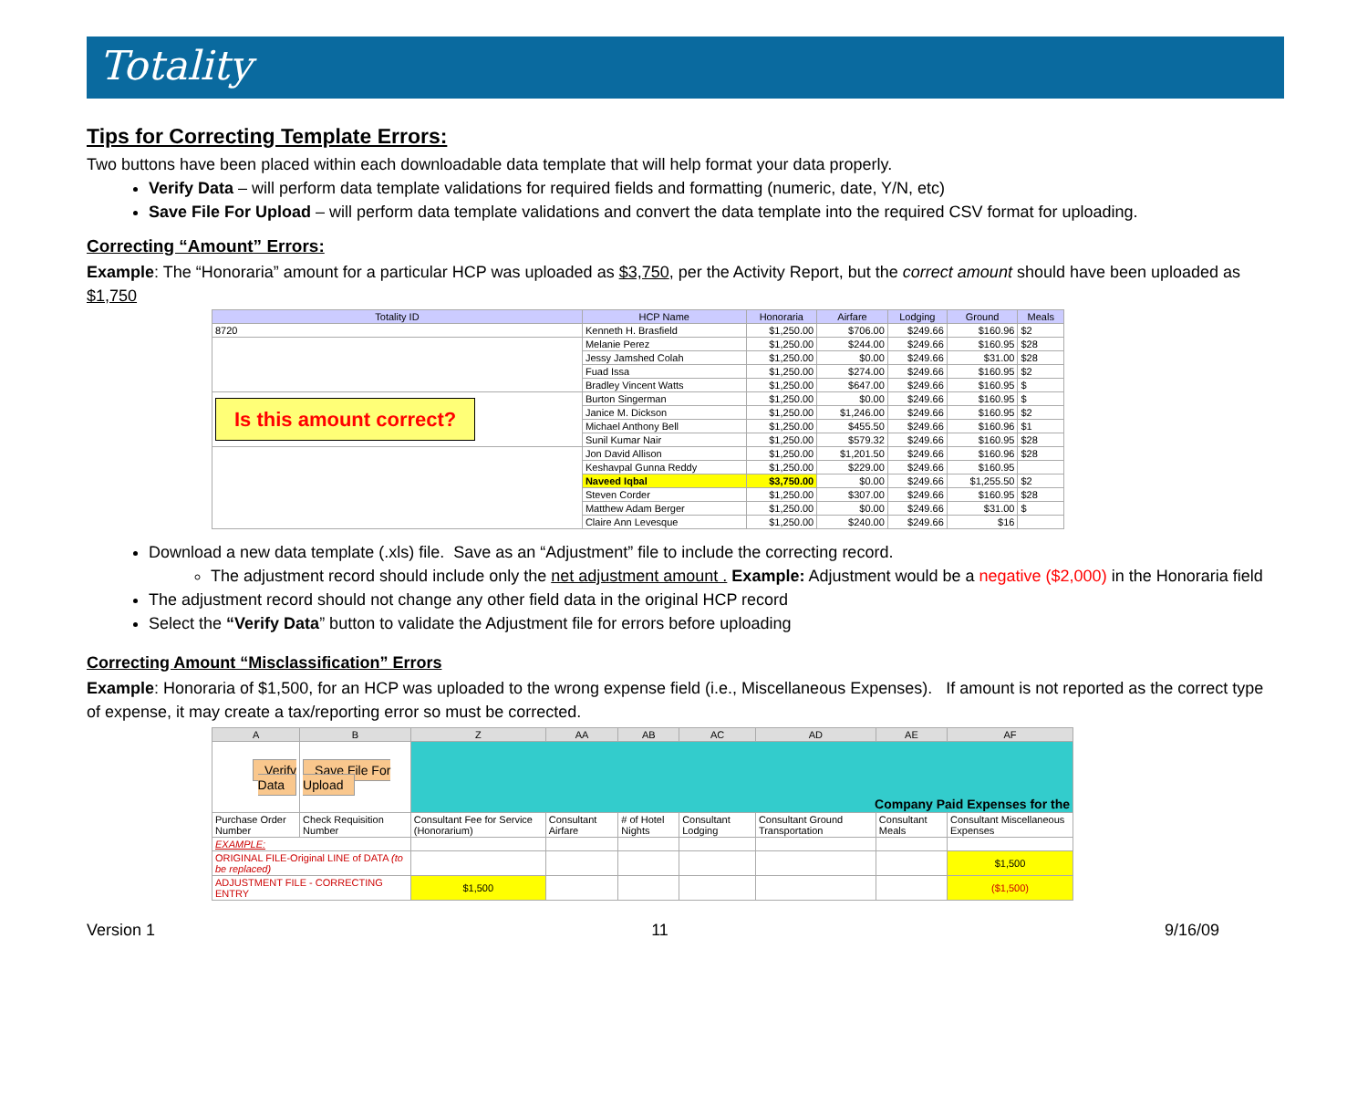Totality
Tips for Correcting Template Errors:
Two buttons have been placed within each downloadable data template that will help format your data properly.
Verify Data – will perform data template validations for required fields and formatting (numeric, date, Y/N, etc)
Save File For Upload – will perform data template validations and convert the data template into the required CSV format for uploading.
Correcting “Amount” Errors:
Example: The “Honoraria” amount for a particular HCP was uploaded as $3,750, per the Activity Report, but the correct amount should have been uploaded as $1,750
| Totality ID | HCP Name | Honoraria | Airfare | Lodging | Ground | Meals |
| --- | --- | --- | --- | --- | --- | --- |
| 8720 | Kenneth H. Brasfield | $1,250.00 | $706.00 | $249.66 | $160.96 | $2 |
| | Melanie Perez | $1,250.00 | $244.00 | $249.66 | $160.95 | $28 |
| | Jessy Jamshed Colah | $1,250.00 | $0.00 | $249.66 | $31.00 | $28 |
| | Fuad Issa | $1,250.00 | $274.00 | $249.66 | $160.95 | $2 |
| | Bradley Vincent Watts | $1,250.00 | $647.00 | $249.66 | $160.95 | $ |
| Is this amount correct? | Burton Singerman | $1,250.00 | $0.00 | $249.66 | $160.95 | $ |
| | Janice M. Dickson | $1,250.00 | $1,246.00 | $249.66 | $160.95 | $2 |
| | Michael Anthony Bell | $1,250.00 | $455.50 | $249.66 | $160.96 | $1 |
| | Sunil Kumar Nair | $1,250.00 | $579.32 | $249.66 | $160.95 | $28 |
| | Jon David Allison | $1,250.00 | $1,201.50 | $249.66 | $160.96 | $28 |
| | Keshavpal Gunna Reddy | $1,250.00 | $229.00 | $249.66 | $160.95 | |
| | Naveed Iqbal | $3,750.00 | $0.00 | $249.66 | $1,255.50 | $2 |
| | Steven Corder | $1,250.00 | $307.00 | $249.66 | $160.95 | $28 |
| | Matthew Adam Berger | $1,250.00 | $0.00 | $249.66 | $31.00 | $ |
| | Claire Ann Levesque | $1,250.00 | $240.00 | $249.66 | $16 | |
Download a new data template (.xls) file. Save as an “Adjustment” file to include the correcting record.
The adjustment record should include only the net adjustment amount . Example: Adjustment would be a negative ($2,000) in the Honoraria field
The adjustment record should not change any other field data in the original HCP record
Select the “Verify Data” button to validate the Adjustment file for errors before uploading
Correcting Amount “Misclassification” Errors
Example: Honoraria of $1,500, for an HCP was uploaded to the wrong expense field (i.e., Miscellaneous Expenses). If amount is not reported as the correct type of expense, it may create a tax/reporting error so must be corrected.
| A | B | Z | AA | AB | AC | AD | AE | AF |
| --- | --- | --- | --- | --- | --- | --- | --- | --- |
| Verify Data | Save File For Upload | Company Paid Expenses for the | | | | | | |
| Purchase Order Number | Check Requisition Number | Consultant Fee for Service (Honorarium) | Consultant Airfare | # of Hotel Nights | Consultant Lodging | Consultant Ground Transportation | Consultant Meals | Consultant Miscellaneous Expenses |
| EXAMPLE: | | | | | | | | |
| ORIGINAL FILE-Original LINE of DATA (to be replaced) | | | | | | | | $1,500 |
| ADJUSTMENT FILE - CORRECTING ENTRY | | $1,500 | | | | | | ($1,500) |
Version 1 11 9/16/09